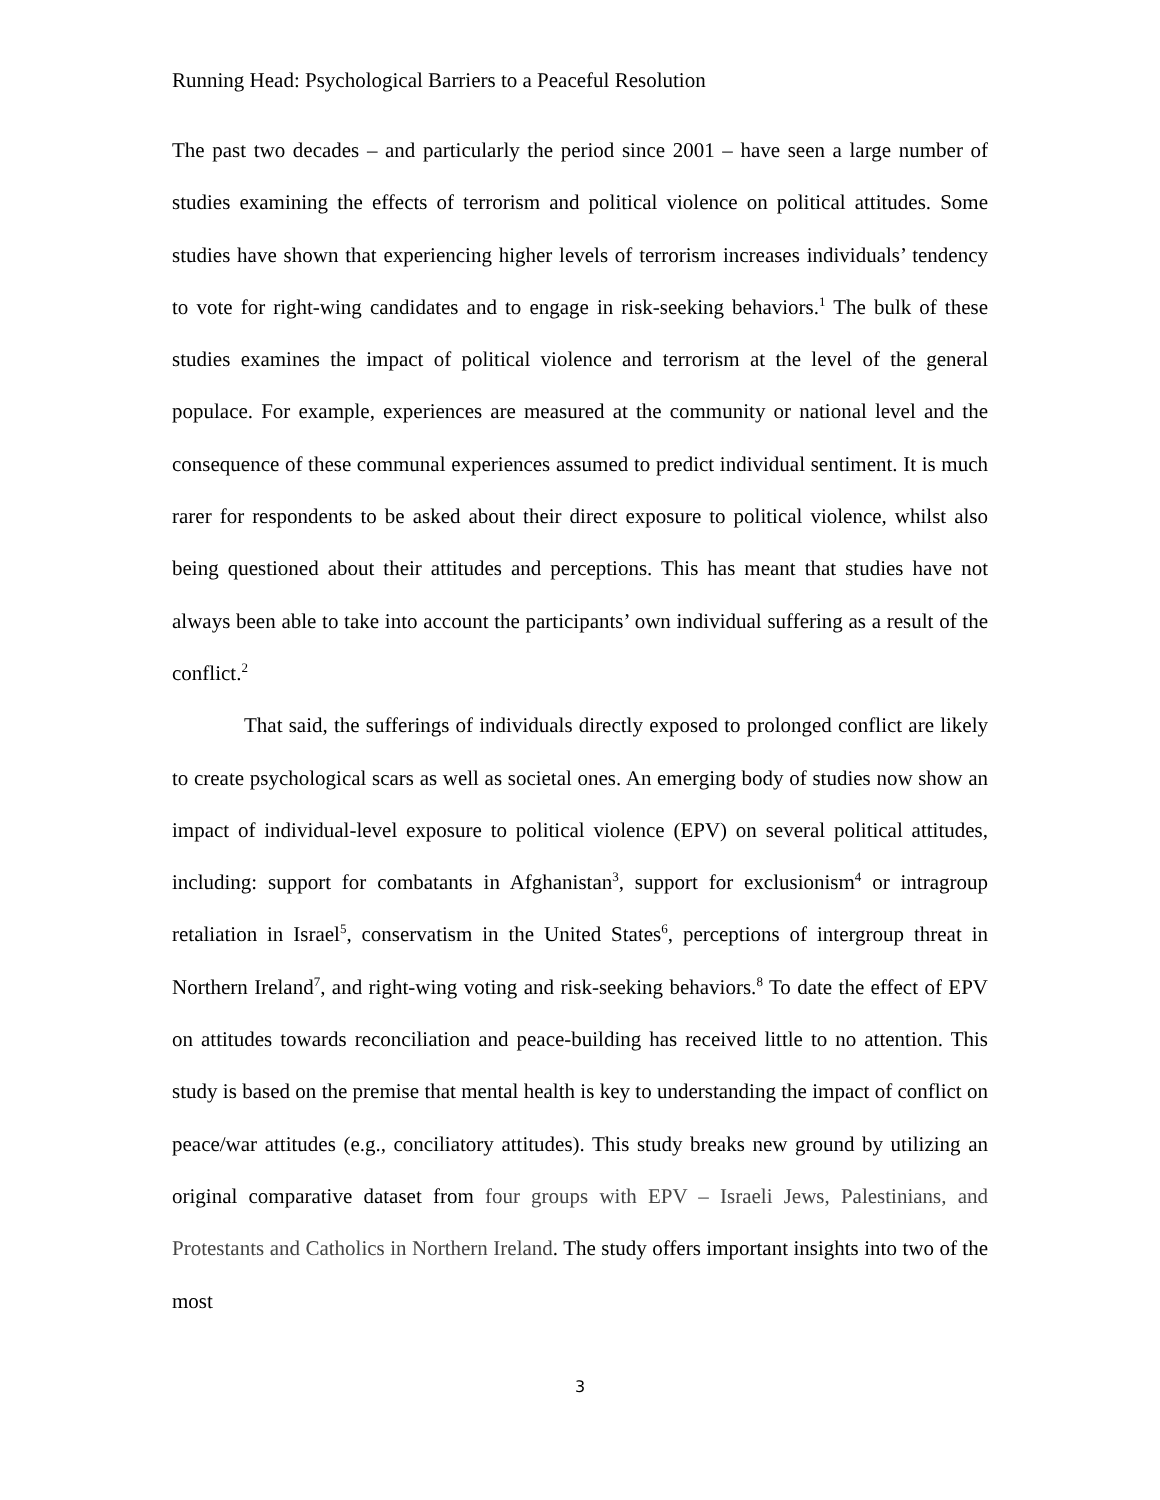Running Head: Psychological Barriers to a Peaceful Resolution
The past two decades – and particularly the period since 2001 – have seen a large number of studies examining the effects of terrorism and political violence on political attitudes. Some studies have shown that experiencing higher levels of terrorism increases individuals’ tendency to vote for right-wing candidates and to engage in risk-seeking behaviors.<sup>1</sup> The bulk of these studies examines the impact of political violence and terrorism at the level of the general populace. For example, experiences are measured at the community or national level and the consequence of these communal experiences assumed to predict individual sentiment. It is much rarer for respondents to be asked about their direct exposure to political violence, whilst also being questioned about their attitudes and perceptions. This has meant that studies have not always been able to take into account the participants’ own individual suffering as a result of the conflict.<sup>2</sup>
That said, the sufferings of individuals directly exposed to prolonged conflict are likely to create psychological scars as well as societal ones. An emerging body of studies now show an impact of individual-level exposure to political violence (EPV) on several political attitudes, including: support for combatants in Afghanistan<sup>3</sup>, support for exclusionism<sup>4</sup> or intragroup retaliation in Israel<sup>5</sup>, conservatism in the United States<sup>6</sup>, perceptions of intergroup threat in Northern Ireland<sup>7</sup>, and right-wing voting and risk-seeking behaviors.<sup>8</sup> To date the effect of EPV on attitudes towards reconciliation and peace-building has received little to no attention. This study is based on the premise that mental health is key to understanding the impact of conflict on peace/war attitudes (e.g., conciliatory attitudes). This study breaks new ground by utilizing an original comparative dataset from four groups with EPV – Israeli Jews, Palestinians, and Protestants and Catholics in Northern Ireland. The study offers important insights into two of the most
3